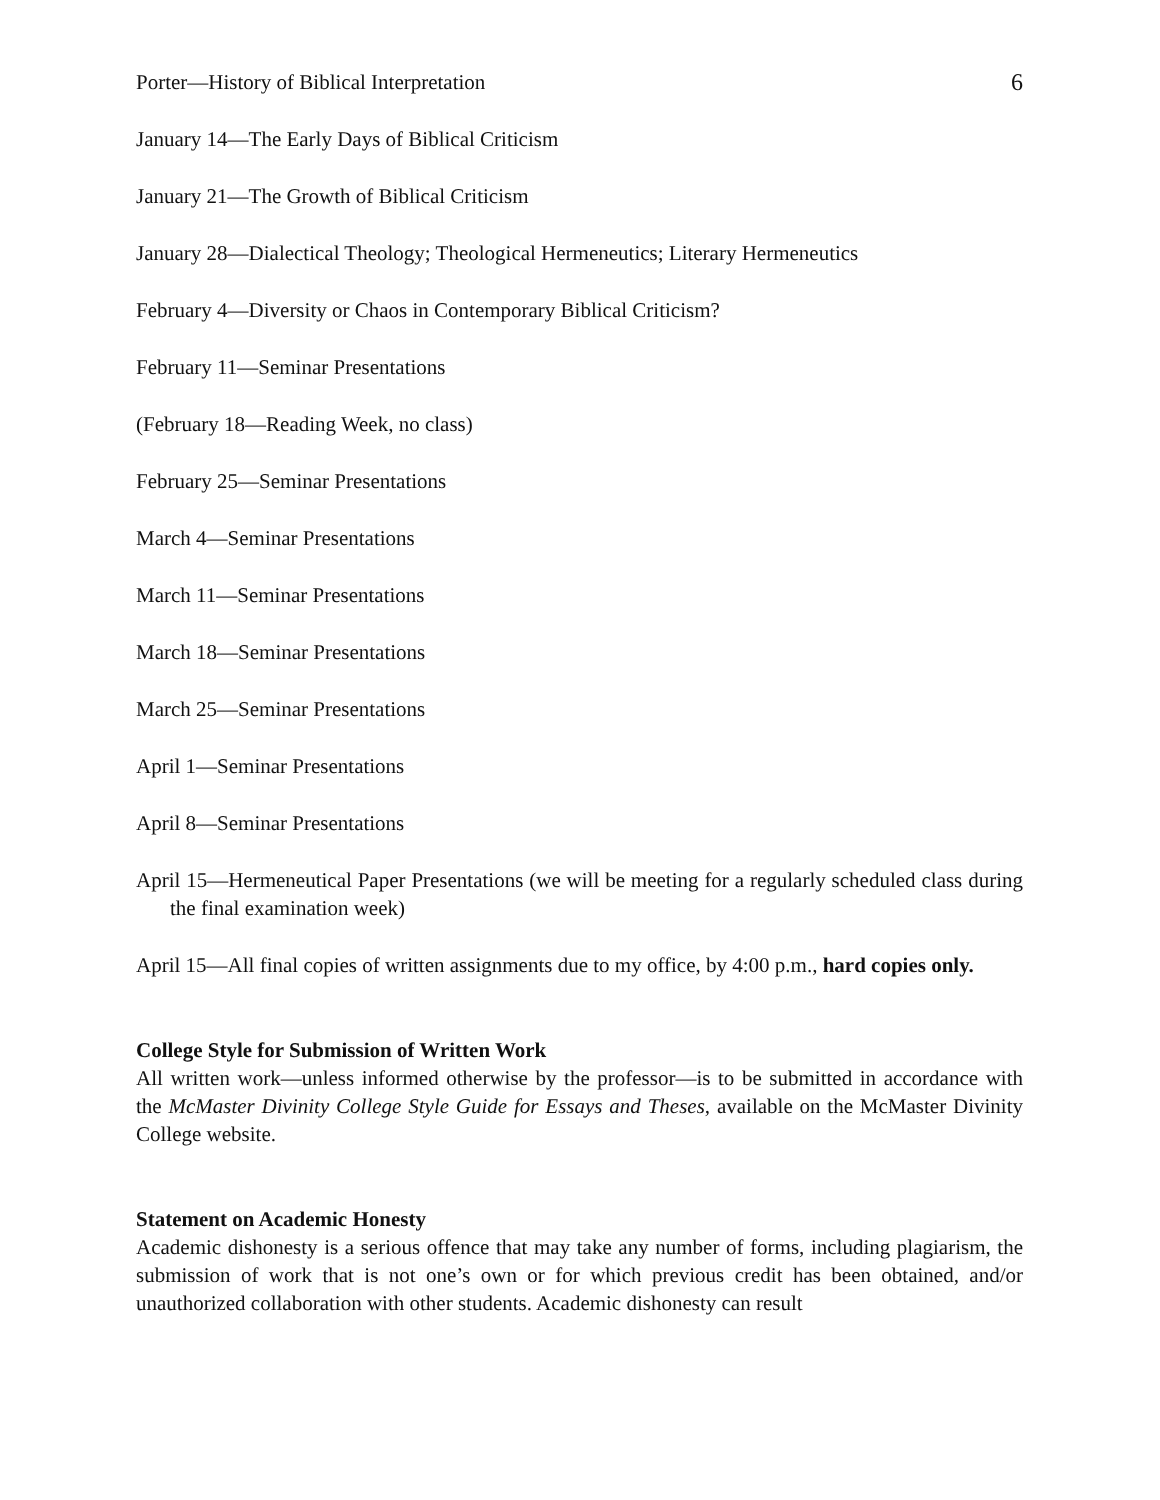Porter—History of Biblical Interpretation 6
January 14—The Early Days of Biblical Criticism
January 21—The Growth of Biblical Criticism
January 28—Dialectical Theology; Theological Hermeneutics; Literary Hermeneutics
February 4—Diversity or Chaos in Contemporary Biblical Criticism?
February 11—Seminar Presentations
(February 18—Reading Week, no class)
February 25—Seminar Presentations
March 4—Seminar Presentations
March 11—Seminar Presentations
March 18—Seminar Presentations
March 25—Seminar Presentations
April 1—Seminar Presentations
April 8—Seminar Presentations
April 15—Hermeneutical Paper Presentations (we will be meeting for a regularly scheduled class during the final examination week)
April 15—All final copies of written assignments due to my office, by 4:00 p.m., hard copies only.
College Style for Submission of Written Work
All written work—unless informed otherwise by the professor—is to be submitted in accordance with the McMaster Divinity College Style Guide for Essays and Theses, available on the McMaster Divinity College website.
Statement on Academic Honesty
Academic dishonesty is a serious offence that may take any number of forms, including plagiarism, the submission of work that is not one’s own or for which previous credit has been obtained, and/or unauthorized collaboration with other students. Academic dishonesty can result